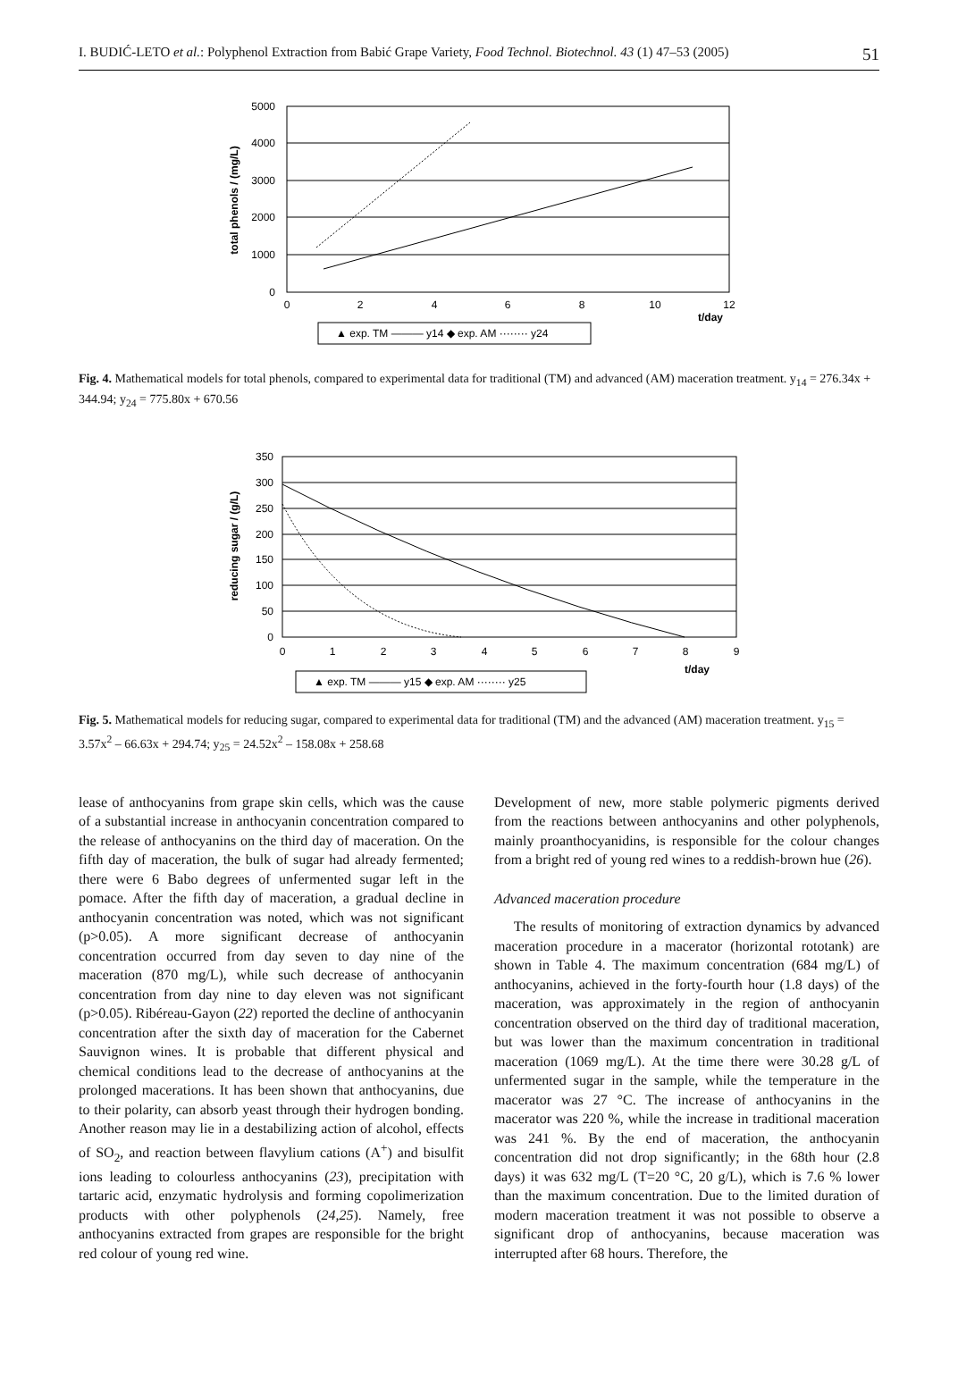I. BUDIĆ-LETO et al.: Polyphenol Extraction from Babić Grape Variety, Food Technol. Biotechnol. 43 (1) 47–53 (2005) 51
5000
4000
3000
2000
1000
0
0
2
4
6
8
10
12
t/day
total phenols / (mg/L)
▲ exp. TM ——— y14 ◆ exp. AM ········ y24
Fig. 4. Mathematical models for total phenols, compared to experimental data for traditional (TM) and advanced (AM) maceration treatment. y<sub>14</sub> = 276.34x + 344.94; y<sub>24</sub> = 775.80x + 670.56
350
300
250
200
150
100
50
0
0
1
2
3
4
5
6
7
8
9
t/day
reducing sugar / (g/L)
▲ exp. TM ——— y15 ◆ exp. AM ········ y25
Fig. 5. Mathematical models for reducing sugar, compared to experimental data for traditional (TM) and the advanced (AM) maceration treatment. y<sub>15</sub> = 3.57x<sup>2</sup> – 66.63x + 294.74; y<sub>25</sub> = 24.52x<sup>2</sup> – 158.08x + 258.68
lease of anthocyanins from grape skin cells, which was the cause of a substantial increase in anthocyanin concentration compared to the release of anthocyanins on the third day of maceration. On the fifth day of maceration, the bulk of sugar had already fermented; there were 6 Babo degrees of unfermented sugar left in the pomace. After the fifth day of maceration, a gradual decline in anthocyanin concentration was noted, which was not significant (p>0.05). A more significant decrease of anthocyanin concentration occurred from day seven to day nine of the maceration (870 mg/L), while such decrease of anthocyanin concentration from day nine to day eleven was not significant (p>0.05). Ribéreau-Gayon (22) reported the decline of anthocyanin concentration after the sixth day of maceration for the Cabernet Sauvignon wines. It is probable that different physical and chemical conditions lead to the decrease of anthocyanins at the prolonged macerations. It has been shown that anthocyanins, due to their polarity, can absorb yeast through their hydrogen bonding. Another reason may lie in a destabilizing action of alcohol, effects of SO<sub>2</sub>, and reaction between flavylium cations (A<sup>+</sup>) and bisulfit ions leading to colourless anthocyanins (23), precipitation with tartaric acid, enzymatic hydrolysis and forming copolimerization products with other polyphenols (24,25). Namely, free anthocyanins extracted from grapes are responsible for the bright red colour of young red wine.
Development of new, more stable polymeric pigments derived from the reactions between anthocyanins and other polyphenols, mainly proanthocyanidins, is responsible for the colour changes from a bright red of young red wines to a reddish-brown hue (26).
Advanced maceration procedure
The results of monitoring of extraction dynamics by advanced maceration procedure in a macerator (horizontal rototank) are shown in Table 4. The maximum concentration (684 mg/L) of anthocyanins, achieved in the forty-fourth hour (1.8 days) of the maceration, was approximately in the region of anthocyanin concentration observed on the third day of traditional maceration, but was lower than the maximum concentration in traditional maceration (1069 mg/L). At the time there were 30.28 g/L of unfermented sugar in the sample, while the temperature in the macerator was 27 °C. The increase of anthocyanins in the macerator was 220 %, while the increase in traditional maceration was 241 %. By the end of maceration, the anthocyanin concentration did not drop significantly; in the 68th hour (2.8 days) it was 632 mg/L (T=20 °C, 20 g/L), which is 7.6 % lower than the maximum concentration. Due to the limited duration of modern maceration treatment it was not possible to observe a significant drop of anthocyanins, because maceration was interrupted after 68 hours. Therefore, the